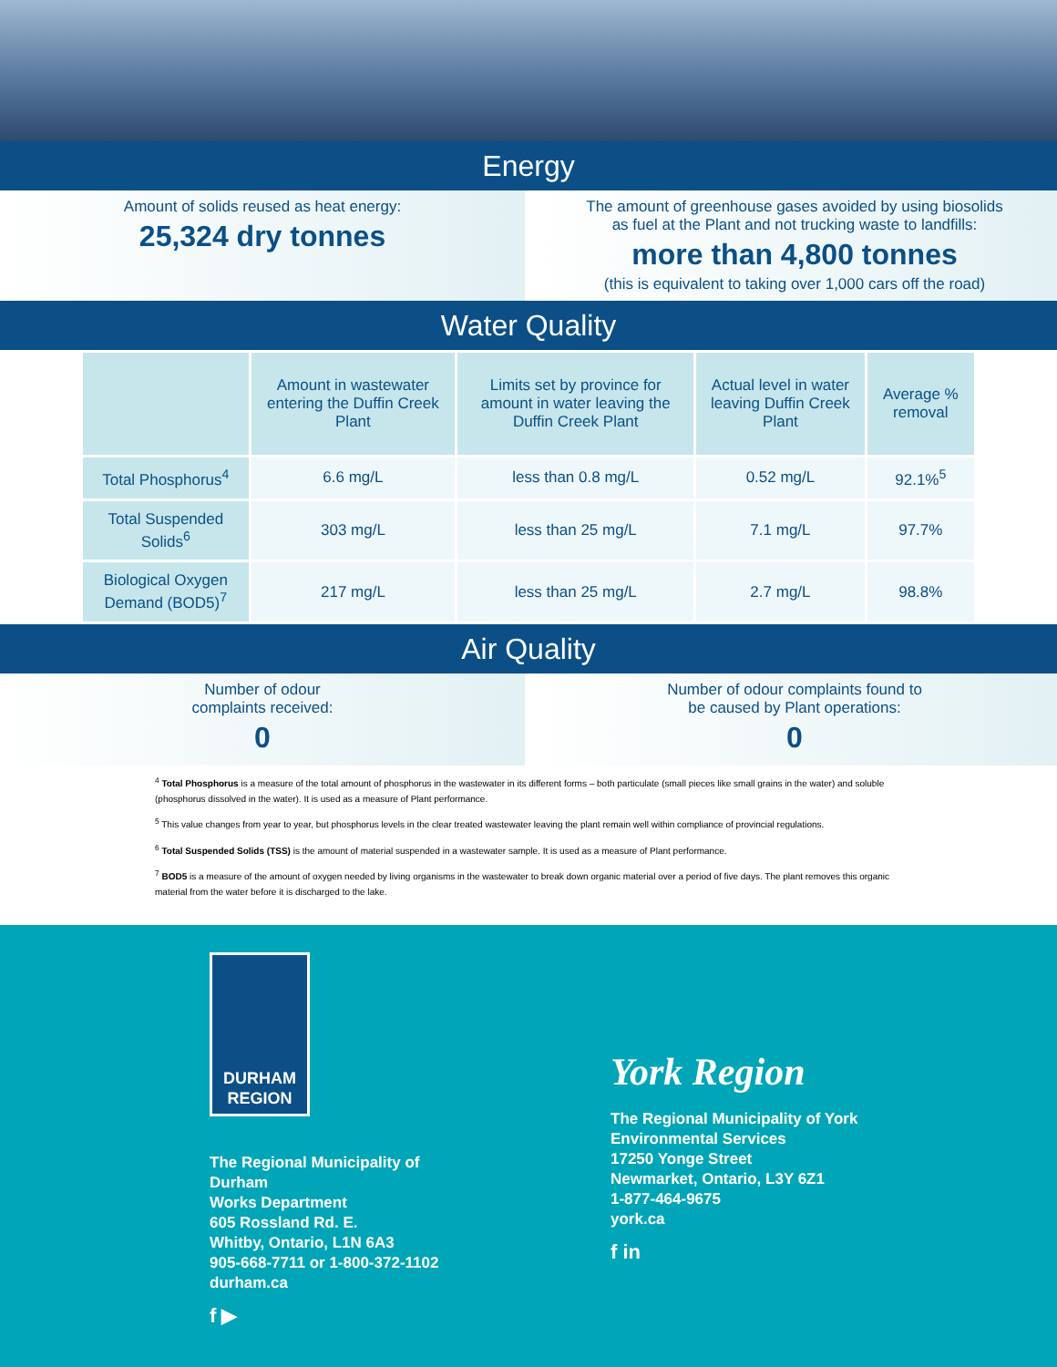Energy
Amount of solids reused as heat energy:
25,324 dry tonnes
The amount of greenhouse gases avoided by using biosolids
as fuel at the Plant and not trucking waste to landfills:
more than 4,800 tonnes
(this is equivalent to taking over 1,000 cars off the road)
Water Quality
| | Amount in wastewater entering the Duffin Creek Plant | Limits set by province for amount in water leaving the Duffin Creek Plant | Actual level in water leaving Duffin Creek Plant | Average % removal |
| --- | --- | --- | --- | --- |
| Total Phosphorus<sup>4</sup> | 6.6 mg/L | less than 0.8 mg/L | 0.52 mg/L | 92.1%<sup>5</sup> |
| Total Suspended Solids<sup>6</sup> | 303 mg/L | less than 25 mg/L | 7.1 mg/L | 97.7% |
| Biological Oxygen Demand (BOD5)<sup>7</sup> | 217 mg/L | less than 25 mg/L | 2.7 mg/L | 98.8% |
Air Quality
Number of odour
complaints received:
0
Number of odour complaints found to
be caused by Plant operations:
0
<sup>4</sup> Total Phosphorus is a measure of the total amount of phosphorus in the wastewater in its different forms – both particulate (small pieces like small grains in the water) and soluble (phosphorus dissolved in the water). It is used as a measure of Plant performance.
<sup>5</sup> This value changes from year to year, but phosphorus levels in the clear treated wastewater leaving the plant remain well within compliance of provincial regulations.
<sup>6</sup> Total Suspended Solids (TSS) is the amount of material suspended in a wastewater sample. It is used as a measure of Plant performance.
<sup>7</sup> BOD5 is a measure of the amount of oxygen needed by living organisms in the wastewater to break down organic material over a period of five days. The plant removes this organic material from the water before it is discharged to the lake.
DURHAM
REGION
The Regional Municipality of Durham
Works Department
605 Rossland Rd. E.
Whitby, Ontario, L1N 6A3
905-668-7711 or 1-800-372-1102
durham.ca
f ▶
York Region
The Regional Municipality of York
Environmental Services
17250 Yonge Street
Newmarket, Ontario, L3Y 6Z1
1-877-464-9675
york.ca
f in